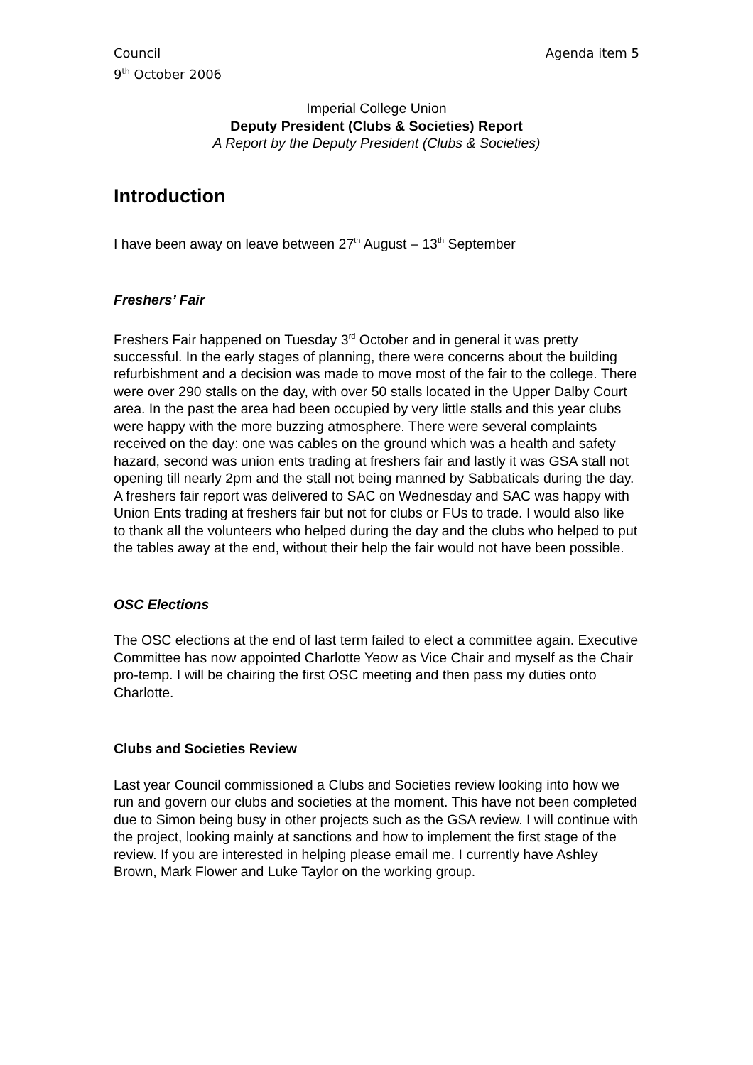Council
9<sup>th</sup> October 2006
Agenda item 5
Imperial College Union
Deputy President (Clubs & Societies) Report
A Report by the Deputy President (Clubs & Societies)
Introduction
I have been away on leave between 27<sup>th</sup> August – 13<sup>th</sup> September
Freshers’ Fair
Freshers Fair happened on Tuesday 3<sup>rd</sup> October and in general it was pretty successful. In the early stages of planning, there were concerns about the building refurbishment and a decision was made to move most of the fair to the college. There were over 290 stalls on the day, with over 50 stalls located in the Upper Dalby Court area. In the past the area had been occupied by very little stalls and this year clubs were happy with the more buzzing atmosphere. There were several complaints received on the day: one was cables on the ground which was a health and safety hazard, second was union ents trading at freshers fair and lastly it was GSA stall not opening till nearly 2pm and the stall not being manned by Sabbaticals during the day. A freshers fair report was delivered to SAC on Wednesday and SAC was happy with Union Ents trading at freshers fair but not for clubs or FUs to trade. I would also like to thank all the volunteers who helped during the day and the clubs who helped to put the tables away at the end, without their help the fair would not have been possible.
OSC Elections
The OSC elections at the end of last term failed to elect a committee again. Executive Committee has now appointed Charlotte Yeow as Vice Chair and myself as the Chair pro-temp. I will be chairing the first OSC meeting and then pass my duties onto Charlotte.
Clubs and Societies Review
Last year Council commissioned a Clubs and Societies review looking into how we run and govern our clubs and societies at the moment. This have not been completed due to Simon being busy in other projects such as the GSA review. I will continue with the project, looking mainly at sanctions and how to implement the first stage of the review. If you are interested in helping please email me. I currently have Ashley Brown, Mark Flower and Luke Taylor on the working group.